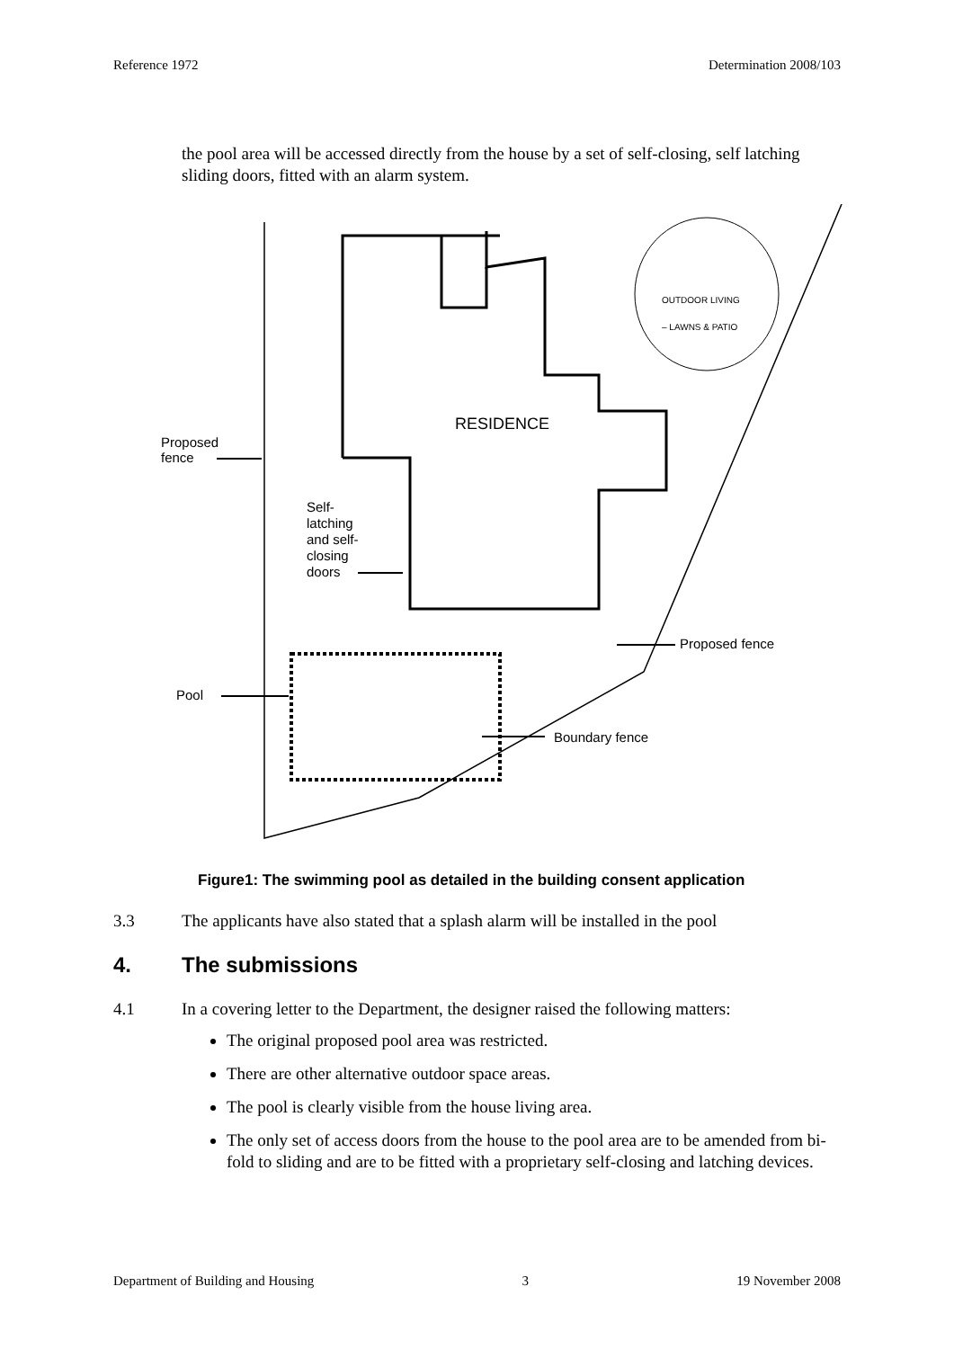Reference 1972 Determination 2008/103
the pool area will be accessed directly from the house by a set of self-closing, self latching sliding doors, fitted with an alarm system.
RESIDENCE
OUTDOOR LIVING
– LAWNS & PATIO
Proposed
fence
Self-
latching
and self-
closing
doors
Pool
Proposed fence
Boundary fence
Figure1: The swimming pool as detailed in the building consent application
3.3 The applicants have also stated that a splash alarm will be installed in the pool
4. The submissions
4.1 In a covering letter to the Department, the designer raised the following matters:
The original proposed pool area was restricted.
There are other alternative outdoor space areas.
The pool is clearly visible from the house living area.
The only set of access doors from the house to the pool area are to be amended from bi-fold to sliding and are to be fitted with a proprietary self-closing and latching devices.
Department of Building and Housing 3 19 November 2008